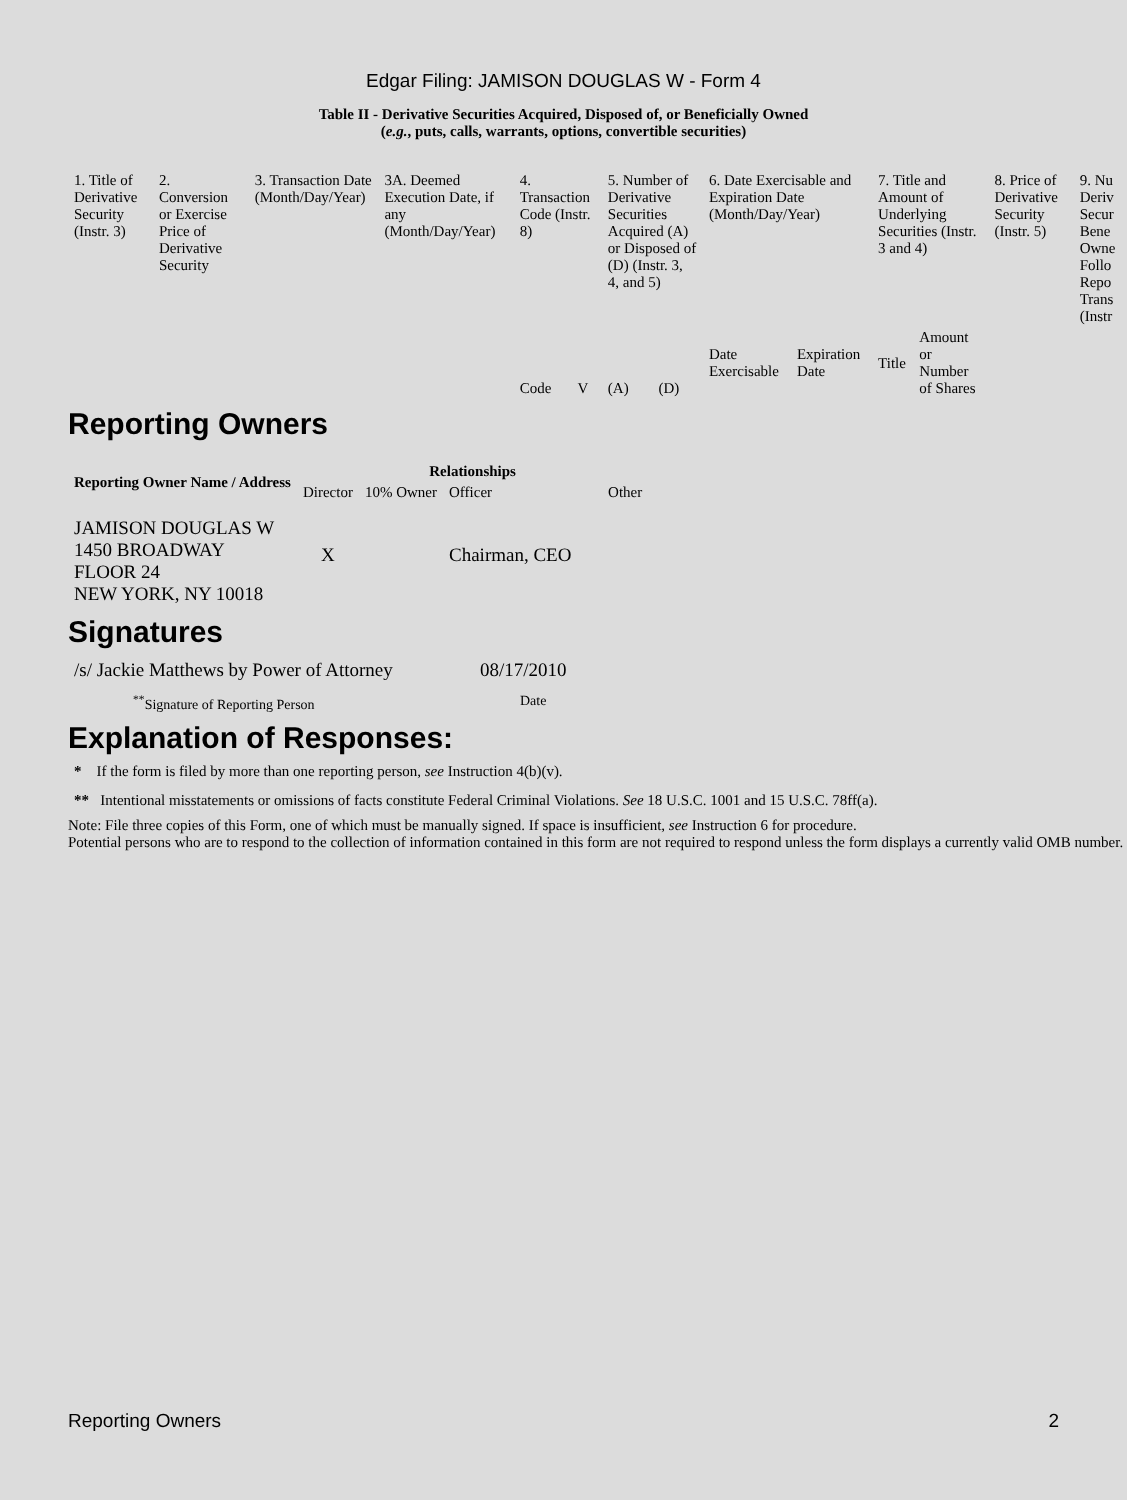Edgar Filing: JAMISON DOUGLAS W - Form 4
Table II - Derivative Securities Acquired, Disposed of, or Beneficially Owned
(e.g., puts, calls, warrants, options, convertible securities)
| 1. Title of Derivative Security (Instr. 3) | 2. Conversion or Exercise Price of Derivative Security | 3. Transaction Date (Month/Day/Year) | 3A. Deemed Execution Date, if any (Month/Day/Year) | 4. Transaction Code (Instr. 8) | | 5. Number of Derivative Securities Acquired (A) or Disposed of (D) (Instr. 3, 4, and 5) | | 6. Date Exercisable and Expiration Date (Month/Day/Year) | | 7. Title and Amount of Underlying Securities (Instr. 3 and 4) | | 8. Price of Derivative Security (Instr. 5) | 9. Nu Deriv Secur Bene Owne Follo Repo Trans (Instr |
| | | | | Code | V | (A) | (D) | Date Exercisable | Expiration Date | Title | Amount or Number of Shares | | |
Reporting Owners
| Reporting Owner Name / Address | Relationships | | | |
| --- | --- | --- | --- | --- |
| | Director | 10% Owner | Officer | Other |
| JAMISON DOUGLAS W 1450 BROADWAY FLOOR 24 NEW YORK, NY 10018 | X | | Chairman, CEO | |
Signatures
| /s/ Jackie Matthews by Power of Attorney | 08/17/2010 |
| <sup>**</sup> Signature of Reporting Person | Date |
Explanation of Responses:
* If the form is filed by more than one reporting person, see Instruction 4(b)(v).
** Intentional misstatements or omissions of facts constitute Federal Criminal Violations. See 18 U.S.C. 1001 and 15 U.S.C. 78ff(a).
Note: File three copies of this Form, one of which must be manually signed. If space is insufficient, see Instruction 6 for procedure.
Potential persons who are to respond to the collection of information contained in this form are not required to respond unless the form displays a currently valid OMB number.
Reporting Owners 2